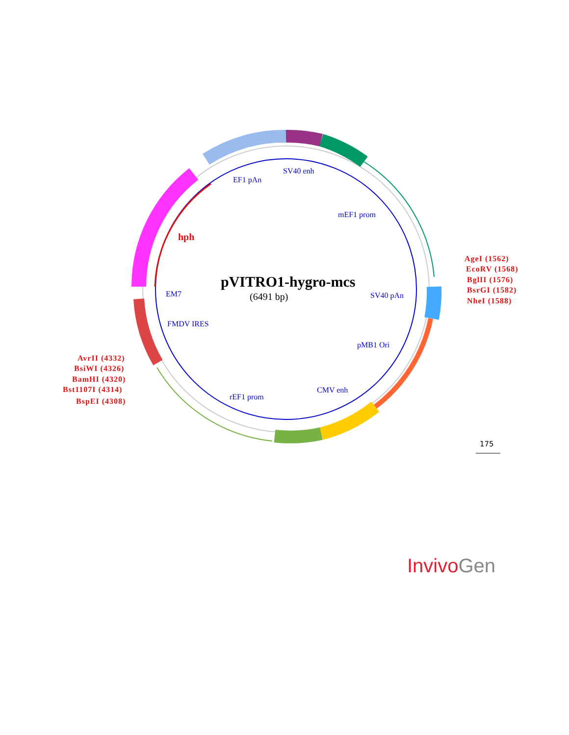SV40 enh
EF1 pAn
mEF1 prom
hph
pVITRO1-hygro-mcs
(6491 bp)
EM7 SV40 pAn
FMDV IRES
pMB1 Ori
CMV enh
rEF1 prom
AgeI (1562)
EcoRV (1568)
BglII (1576)
BsrGI (1582)
NheI (1588)
AvrII (4332)
BsiWI (4326)
BamHI (4320)
Bst1107I (4314)
BspEI (4308)
175
Invivo Gen